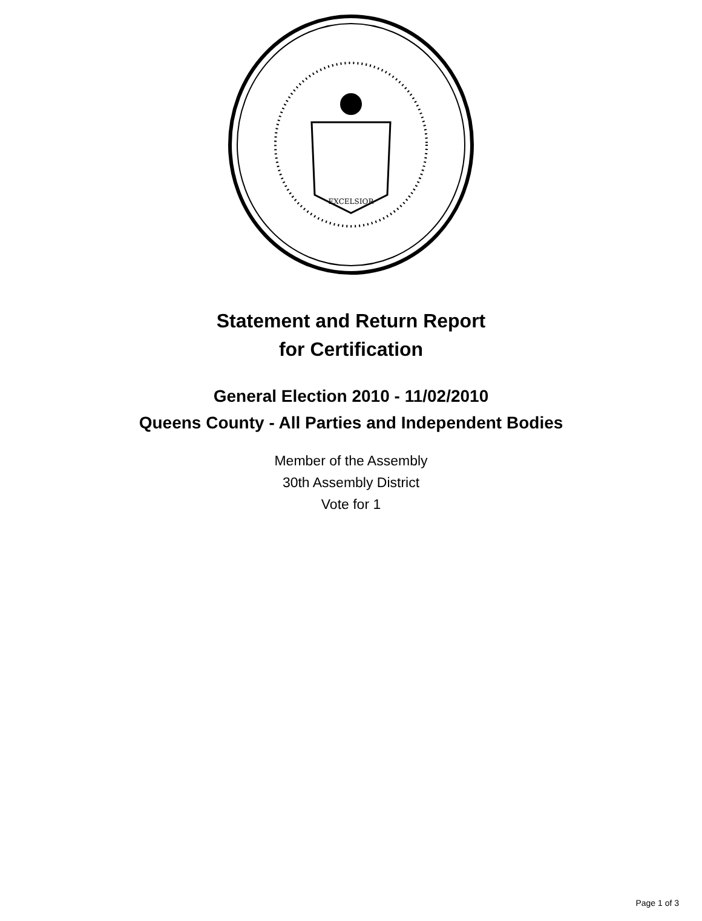EXCELSIOR
Statement and Return Report
for Certification
General Election 2010 - 11/02/2010
Queens County - All Parties and Independent Bodies
Member of the Assembly
30th Assembly District
Vote for 1
Page 1 of 3